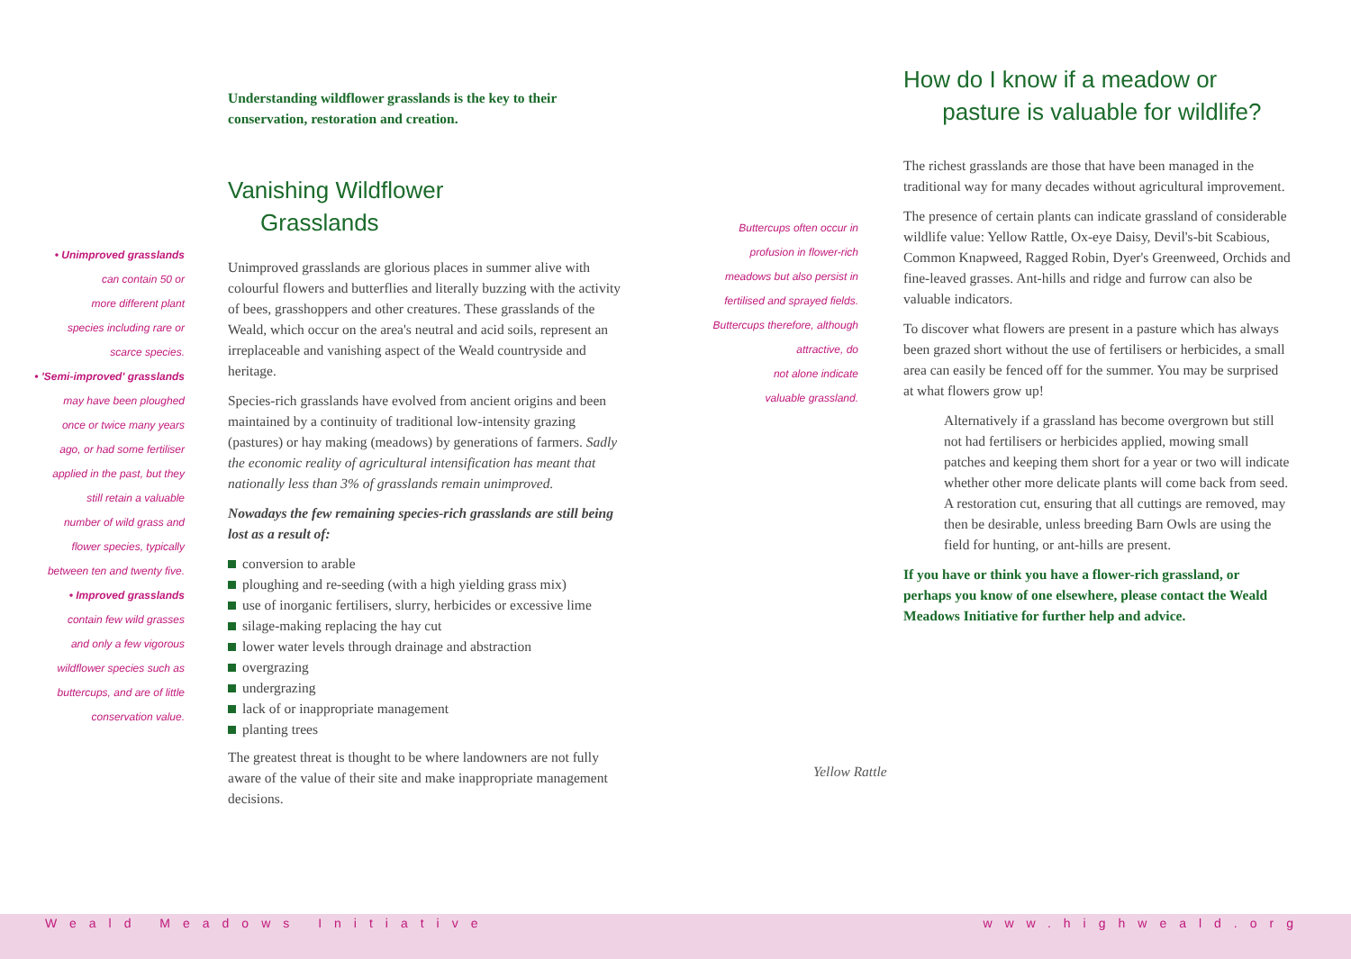• Unimproved grasslands
can contain 50 or
more different plant
species including rare or
scarce species.
• 'Semi-improved' grasslands
may have been ploughed
once or twice many years
ago, or had some fertiliser
applied in the past, but they
still retain a valuable
number of wild grass and
flower species, typically
between ten and twenty five.
• Improved grasslands
contain few wild grasses
and only a few vigorous
wildflower species such as
buttercups, and are of little
conservation value.
Understanding wildflower grasslands is the key to their conservation, restoration and creation.
Vanishing Wildflower
Grasslands
Unimproved grasslands are glorious places in summer alive with colourful flowers and butterflies and literally buzzing with the activity of bees, grasshoppers and other creatures. These grasslands of the Weald, which occur on the area's neutral and acid soils, represent an irreplaceable and vanishing aspect of the Weald countryside and heritage.
Species-rich grasslands have evolved from ancient origins and been maintained by a continuity of traditional low-intensity grazing (pastures) or hay making (meadows) by generations of farmers. Sadly the economic reality of agricultural intensification has meant that nationally less than 3% of grasslands remain unimproved.
Nowadays the few remaining species-rich grasslands are still being lost as a result of:
conversion to arable
ploughing and re-seeding (with a high yielding grass mix)
use of inorganic fertilisers, slurry, herbicides or excessive lime
silage-making replacing the hay cut
lower water levels through drainage and abstraction
overgrazing
undergrazing
lack of or inappropriate management
planting trees
The greatest threat is thought to be where landowners are not fully aware of the value of their site and make inappropriate management decisions.
Buttercups often occur in
profusion in flower-rich
meadows but also persist in
fertilised and sprayed fields.
Buttercups therefore, although
attractive, do
not alone indicate
valuable grassland.
How do I know if a meadow or
pasture is valuable for wildlife?
The richest grasslands are those that have been managed in the traditional way for many decades without agricultural improvement.
The presence of certain plants can indicate grassland of considerable wildlife value: Yellow Rattle, Ox-eye Daisy, Devil's-bit Scabious, Common Knapweed, Ragged Robin, Dyer's Greenweed, Orchids and fine-leaved grasses. Ant-hills and ridge and furrow can also be valuable indicators.
To discover what flowers are present in a pasture which has always been grazed short without the use of fertilisers or herbicides, a small area can easily be fenced off for the summer. You may be surprised at what flowers grow up!
Alternatively if a grassland has become overgrown but still not had fertilisers or herbicides applied, mowing small patches and keeping them short for a year or two will indicate whether other more delicate plants will come back from seed. A restoration cut, ensuring that all cuttings are removed, may then be desirable, unless breeding Barn Owls are using the field for hunting, or ant-hills are present.
If you have or think you have a flower-rich grassland, or perhaps you know of one elsewhere, please contact the Weald Meadows Initiative for further help and advice.
Yellow Rattle
Weald Meadows Initiative www.highweald.org